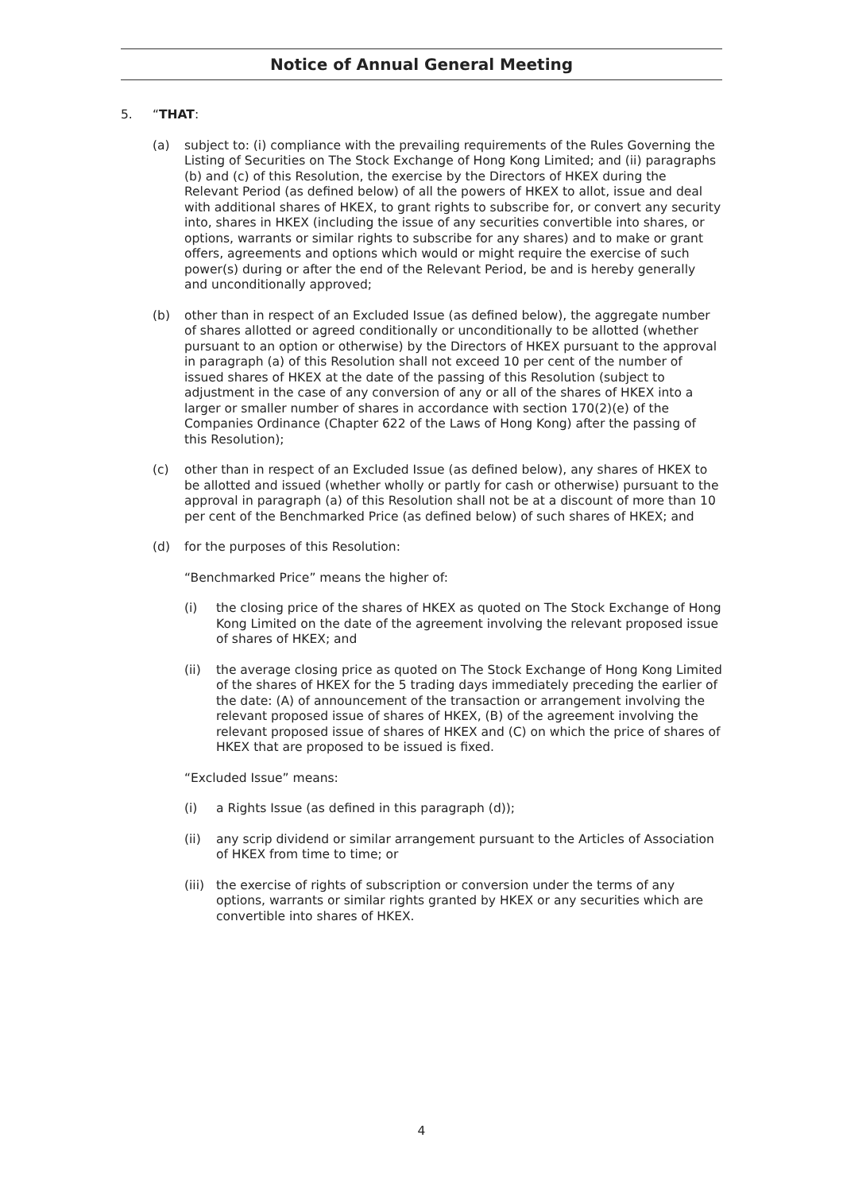Notice of Annual General Meeting
5. “THAT:
(a) subject to: (i) compliance with the prevailing requirements of the Rules Governing the Listing of Securities on The Stock Exchange of Hong Kong Limited; and (ii) paragraphs (b) and (c) of this Resolution, the exercise by the Directors of HKEX during the Relevant Period (as defined below) of all the powers of HKEX to allot, issue and deal with additional shares of HKEX, to grant rights to subscribe for, or convert any security into, shares in HKEX (including the issue of any securities convertible into shares, or options, warrants or similar rights to subscribe for any shares) and to make or grant offers, agreements and options which would or might require the exercise of such power(s) during or after the end of the Relevant Period, be and is hereby generally and unconditionally approved;
(b) other than in respect of an Excluded Issue (as defined below), the aggregate number of shares allotted or agreed conditionally or unconditionally to be allotted (whether pursuant to an option or otherwise) by the Directors of HKEX pursuant to the approval in paragraph (a) of this Resolution shall not exceed 10 per cent of the number of issued shares of HKEX at the date of the passing of this Resolution (subject to adjustment in the case of any conversion of any or all of the shares of HKEX into a larger or smaller number of shares in accordance with section 170(2)(e) of the Companies Ordinance (Chapter 622 of the Laws of Hong Kong) after the passing of this Resolution);
(c) other than in respect of an Excluded Issue (as defined below), any shares of HKEX to be allotted and issued (whether wholly or partly for cash or otherwise) pursuant to the approval in paragraph (a) of this Resolution shall not be at a discount of more than 10 per cent of the Benchmarked Price (as defined below) of such shares of HKEX; and
(d) for the purposes of this Resolution:
“Benchmarked Price” means the higher of:
(i) the closing price of the shares of HKEX as quoted on The Stock Exchange of Hong Kong Limited on the date of the agreement involving the relevant proposed issue of shares of HKEX; and
(ii) the average closing price as quoted on The Stock Exchange of Hong Kong Limited of the shares of HKEX for the 5 trading days immediately preceding the earlier of the date: (A) of announcement of the transaction or arrangement involving the relevant proposed issue of shares of HKEX, (B) of the agreement involving the relevant proposed issue of shares of HKEX and (C) on which the price of shares of HKEX that are proposed to be issued is fixed.
“Excluded Issue” means:
(i) a Rights Issue (as defined in this paragraph (d));
(ii) any scrip dividend or similar arrangement pursuant to the Articles of Association of HKEX from time to time; or
(iii)
the exercise of rights of subscription or conversion under the terms of any options, warrants or similar rights granted by HKEX or any securities which are convertible into shares of HKEX.
4